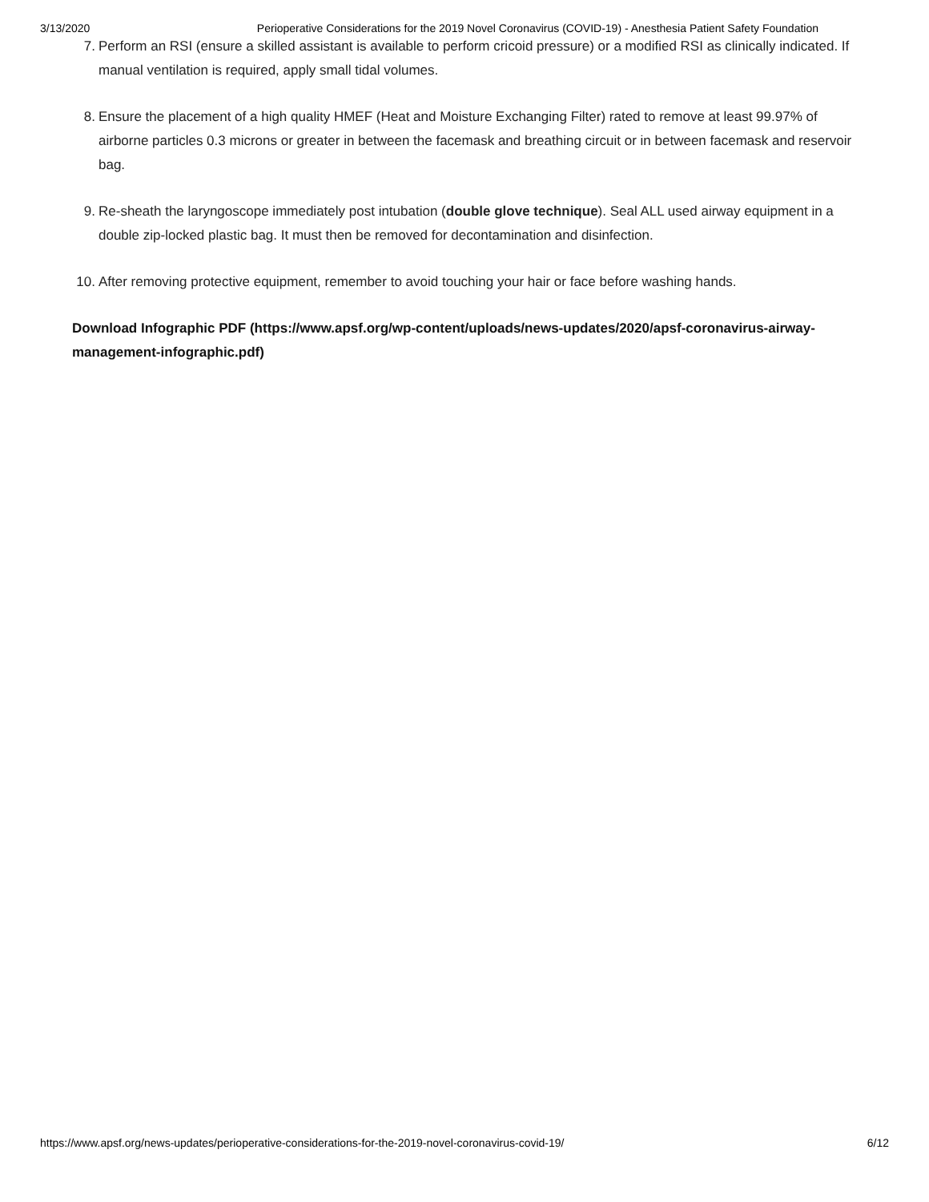3/13/2020 Perioperative Considerations for the 2019 Novel Coronavirus (COVID-19) - Anesthesia Patient Safety Foundation
7. Perform an RSI (ensure a skilled assistant is available to perform cricoid pressure) or a modified RSI as clinically indicated. If manual ventilation is required, apply small tidal volumes.
8. Ensure the placement of a high quality HMEF (Heat and Moisture Exchanging Filter) rated to remove at least 99.97% of airborne particles 0.3 microns or greater in between the facemask and breathing circuit or in between facemask and reservoir bag.
9. Re-sheath the laryngoscope immediately post intubation (double glove technique). Seal ALL used airway equipment in a double zip-locked plastic bag. It must then be removed for decontamination and disinfection.
10.
After removing protective equipment, remember to avoid touching your hair or face before washing hands.
Download Infographic PDF (https://www.apsf.org/wp-content/uploads/news-updates/2020/apsf-coronavirus-airway-management-infographic.pdf)
https://www.apsf.org/news-updates/perioperative-considerations-for-the-2019-novel-coronavirus-covid-19/ 6/12